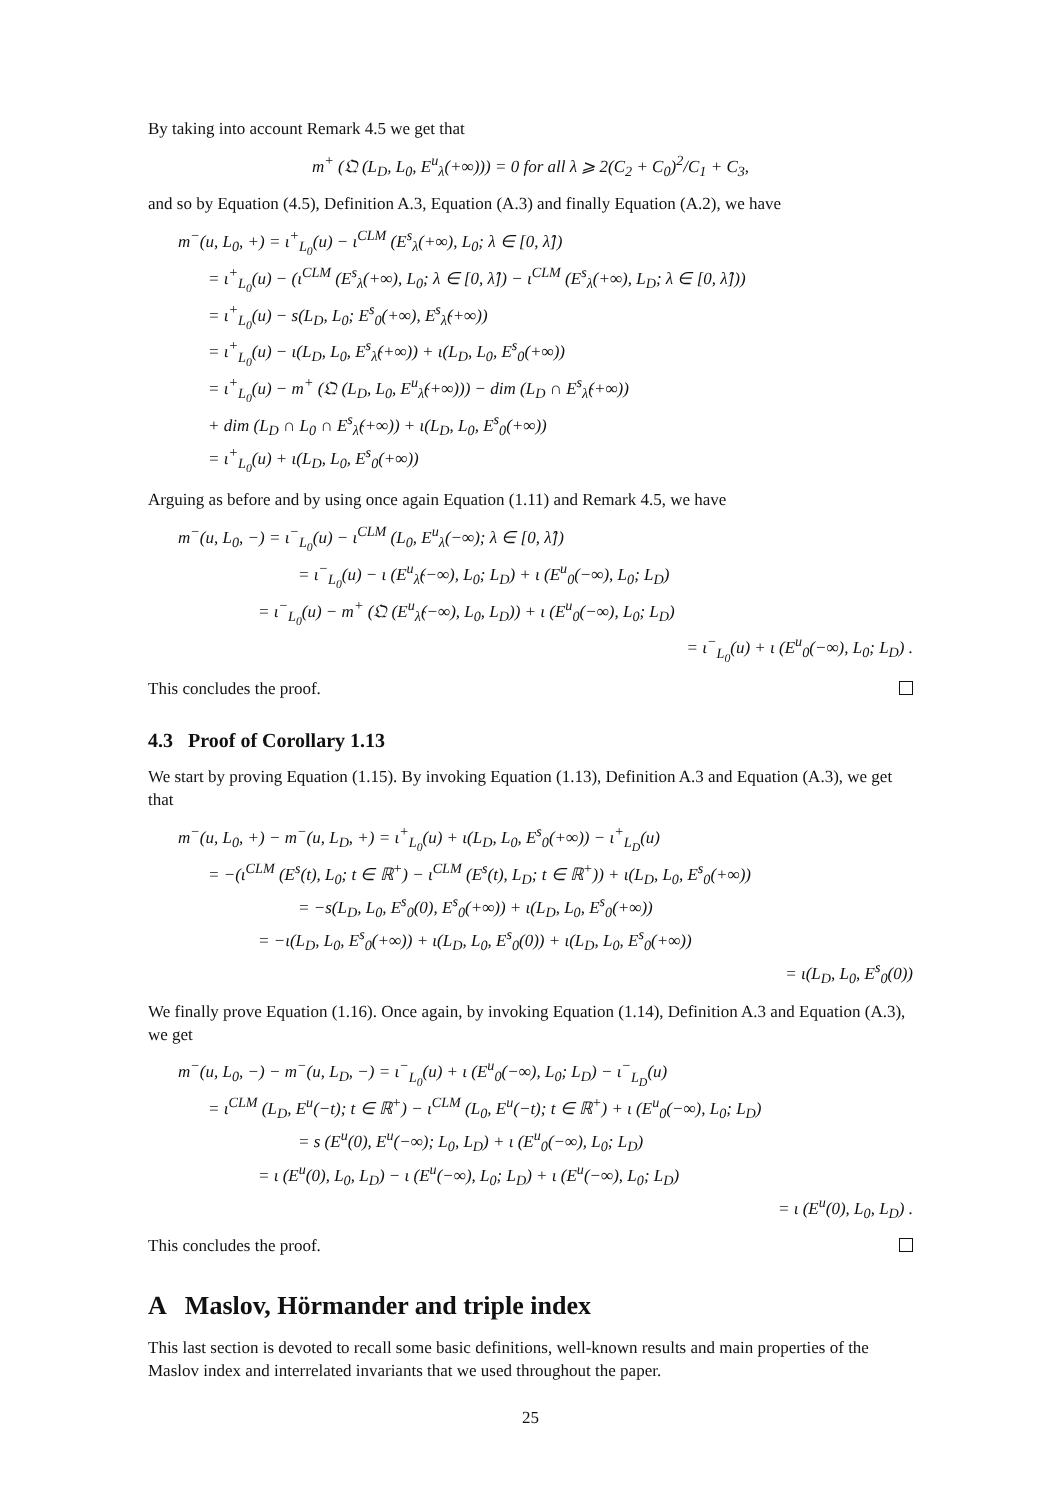By taking into account Remark 4.5 we get that
m<sup>+</sup> (𝔔 (L<sub>D</sub>, L<sub>0</sub>, E<sup>u</sup><sub>λ</sub>(+∞))) = 0 for all λ ⩾ 2(C<sub>2</sub> + C<sub>0</sub>)<sup>2</sup>/C<sub>1</sub> + C<sub>3</sub>,
and so by Equation (4.5), Definition A.3, Equation (A.3) and finally Equation (A.2), we have
m<sup>−</sup>(u, L<sub>0</sub>, +) = ι<sup>+</sup><sub>L<sub>0</sub></sub>(u) − ι<sup>CLM</sup> (E<sup>s</sup><sub>λ</sub>(+∞), L<sub>0</sub>; λ ∈ [0, λ̂])
= ι<sup>+</sup><sub>L<sub>0</sub></sub>(u) − (ι<sup>CLM</sup> (E<sup>s</sup><sub>λ</sub>(+∞), L<sub>0</sub>; λ ∈ [0, λ̂]) − ι<sup>CLM</sup> (E<sup>s</sup><sub>λ</sub>(+∞), L<sub>D</sub>; λ ∈ [0, λ̂]))
= ι<sup>+</sup><sub>L<sub>0</sub></sub>(u) − s(L<sub>D</sub>, L<sub>0</sub>; E<sup>s</sup><sub>0</sub>(+∞), E<sup>s</sup><sub>λ̂</sub>(+∞))
= ι<sup>+</sup><sub>L<sub>0</sub></sub>(u) − ι(L<sub>D</sub>, L<sub>0</sub>, E<sup>s</sup><sub>λ̂</sub>(+∞)) + ι(L<sub>D</sub>, L<sub>0</sub>, E<sup>s</sup><sub>0</sub>(+∞))
= ι<sup>+</sup><sub>L<sub>0</sub></sub>(u) − m<sup>+</sup> (𝔔 (L<sub>D</sub>, L<sub>0</sub>, E<sup>u</sup><sub>λ̂</sub>(+∞))) − dim (L<sub>D</sub> ∩ E<sup>s</sup><sub>λ̂</sub>(+∞))
+ dim (L<sub>D</sub> ∩ L<sub>0</sub> ∩ E<sup>s</sup><sub>λ̂</sub>(+∞)) + ι(L<sub>D</sub>, L<sub>0</sub>, E<sup>s</sup><sub>0</sub>(+∞))
= ι<sup>+</sup><sub>L<sub>0</sub></sub>(u) + ι(L<sub>D</sub>, L<sub>0</sub>, E<sup>s</sup><sub>0</sub>(+∞))
Arguing as before and by using once again Equation (1.11) and Remark 4.5, we have
m<sup>−</sup>(u, L<sub>0</sub>, −) = ι<sup>−</sup><sub>L<sub>0</sub></sub>(u) − ι<sup>CLM</sup> (L<sub>0</sub>, E<sup>u</sup><sub>λ</sub>(−∞); λ ∈ [0, λ̂])
= ι<sup>−</sup><sub>L<sub>0</sub></sub>(u) − ι (E<sup>u</sup><sub>λ̂</sub>(−∞), L<sub>0</sub>; L<sub>D</sub>) + ι (E<sup>u</sup><sub>0</sub>(−∞), L<sub>0</sub>; L<sub>D</sub>)
= ι<sup>−</sup><sub>L<sub>0</sub></sub>(u) − m<sup>+</sup> (𝔔 (E<sup>u</sup><sub>λ̂</sub>(−∞), L<sub>0</sub>, L<sub>D</sub>)) + ι (E<sup>u</sup><sub>0</sub>(−∞), L<sub>0</sub>; L<sub>D</sub>)
= ι<sup>−</sup><sub>L<sub>0</sub></sub>(u) + ι (E<sup>u</sup><sub>0</sub>(−∞), L<sub>0</sub>; L<sub>D</sub>) .
This concludes the proof.
4.3 Proof of Corollary 1.13
We start by proving Equation (1.15). By invoking Equation (1.13), Definition A.3 and Equation (A.3), we get that
m<sup>−</sup>(u, L<sub>0</sub>, +) − m<sup>−</sup>(u, L<sub>D</sub>, +) = ι<sup>+</sup><sub>L<sub>0</sub></sub>(u) + ι(L<sub>D</sub>, L<sub>0</sub>, E<sup>s</sup><sub>0</sub>(+∞)) − ι<sup>+</sup><sub>L<sub>D</sub></sub>(u)
= −(ι<sup>CLM</sup> (E<sup>s</sup>(t), L<sub>0</sub>; t ∈ ℝ<sup>+</sup>) − ι<sup>CLM</sup> (E<sup>s</sup>(t), L<sub>D</sub>; t ∈ ℝ<sup>+</sup>)) + ι(L<sub>D</sub>, L<sub>0</sub>, E<sup>s</sup><sub>0</sub>(+∞))
= −s(L<sub>D</sub>, L<sub>0</sub>, E<sup>s</sup><sub>0</sub>(0), E<sup>s</sup><sub>0</sub>(+∞)) + ι(L<sub>D</sub>, L<sub>0</sub>, E<sup>s</sup><sub>0</sub>(+∞))
= −ι(L<sub>D</sub>, L<sub>0</sub>, E<sup>s</sup><sub>0</sub>(+∞)) + ι(L<sub>D</sub>, L<sub>0</sub>, E<sup>s</sup><sub>0</sub>(0)) + ι(L<sub>D</sub>, L<sub>0</sub>, E<sup>s</sup><sub>0</sub>(+∞))
= ι(L<sub>D</sub>, L<sub>0</sub>, E<sup>s</sup><sub>0</sub>(0))
We finally prove Equation (1.16). Once again, by invoking Equation (1.14), Definition A.3 and Equation (A.3), we get
m<sup>−</sup>(u, L<sub>0</sub>, −) − m<sup>−</sup>(u, L<sub>D</sub>, −) = ι<sup>−</sup><sub>L<sub>0</sub></sub>(u) + ι (E<sup>u</sup><sub>0</sub>(−∞), L<sub>0</sub>; L<sub>D</sub>) − ι<sup>−</sup><sub>L<sub>D</sub></sub>(u)
= ι<sup>CLM</sup> (L<sub>D</sub>, E<sup>u</sup>(−t); t ∈ ℝ<sup>+</sup>) − ι<sup>CLM</sup> (L<sub>0</sub>, E<sup>u</sup>(−t); t ∈ ℝ<sup>+</sup>) + ι (E<sup>u</sup><sub>0</sub>(−∞), L<sub>0</sub>; L<sub>D</sub>)
= s (E<sup>u</sup>(0), E<sup>u</sup>(−∞); L<sub>0</sub>, L<sub>D</sub>) + ι (E<sup>u</sup><sub>0</sub>(−∞), L<sub>0</sub>; L<sub>D</sub>)
= ι (E<sup>u</sup>(0), L<sub>0</sub>, L<sub>D</sub>) − ι (E<sup>u</sup>(−∞), L<sub>0</sub>; L<sub>D</sub>) + ι (E<sup>u</sup>(−∞), L<sub>0</sub>; L<sub>D</sub>)
= ι (E<sup>u</sup>(0), L<sub>0</sub>, L<sub>D</sub>) .
This concludes the proof.
A Maslov, Hörmander and triple index
This last section is devoted to recall some basic definitions, well-known results and main properties of the Maslov index and interrelated invariants that we used throughout the paper.
25